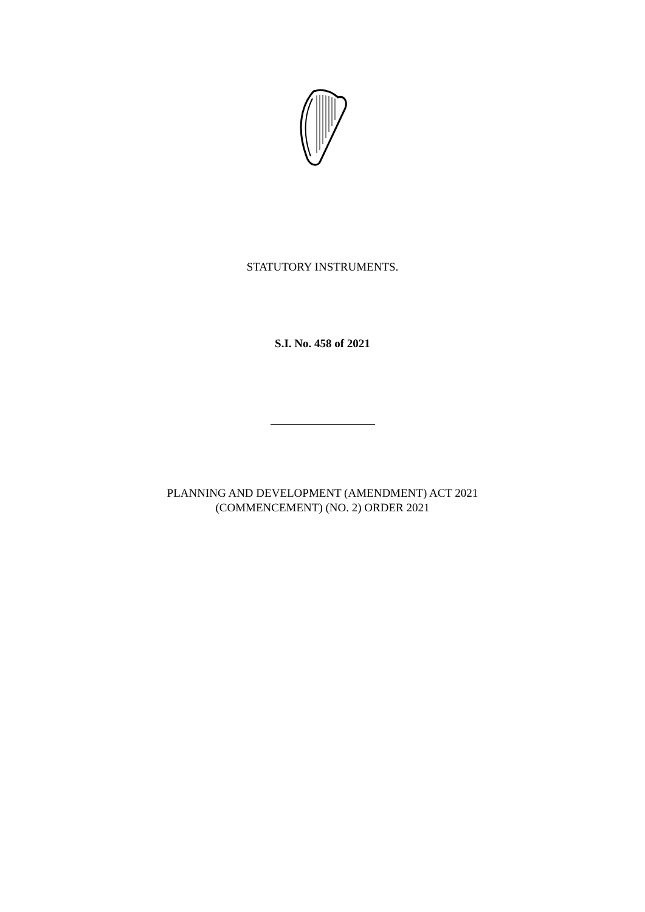STATUTORY INSTRUMENTS.
S.I. No. 458 of 2021
PLANNING AND DEVELOPMENT (AMENDMENT) ACT 2021
(COMMENCEMENT) (NO. 2) ORDER 2021